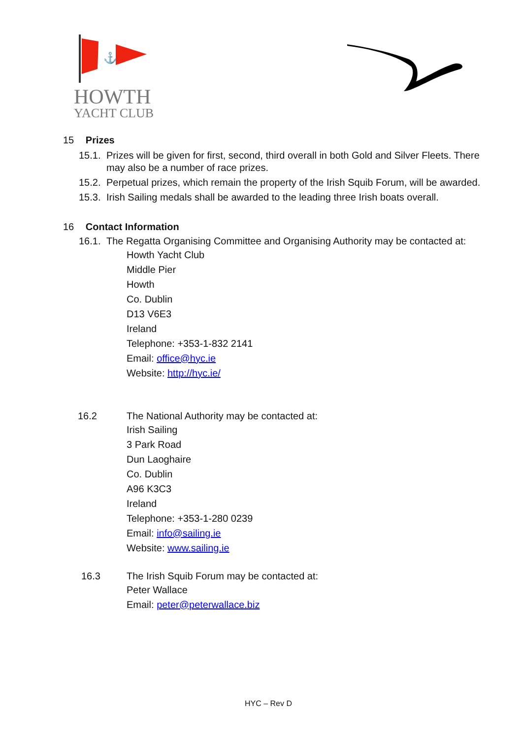⚓
HOWTH
YACHT CLUB
15 Prizes
15.1. Prizes will be given for first, second, third overall in both Gold and Silver Fleets. There may also be a number of race prizes.
15.2. Perpetual prizes, which remain the property of the Irish Squib Forum, will be awarded.
15.3. Irish Sailing medals shall be awarded to the leading three Irish boats overall.
16 Contact Information
16.1. The Regatta Organising Committee and Organising Authority may be contacted at:
Howth Yacht Club
Middle Pier
Howth
Co. Dublin
D13 V6E3
Ireland
Telephone: +353-1-832 2141
Email: office@hyc.ie
Website: http://hyc.ie/
16.2 The National Authority may be contacted at:
Irish Sailing
3 Park Road
Dun Laoghaire
Co. Dublin
A96 K3C3
Ireland
Telephone: +353-1-280 0239
Email: info@sailing.ie
Website: www.sailing.ie
16.3 The Irish Squib Forum may be contacted at:
Peter Wallace
Email: peter@peterwallace.biz
HYC – Rev D